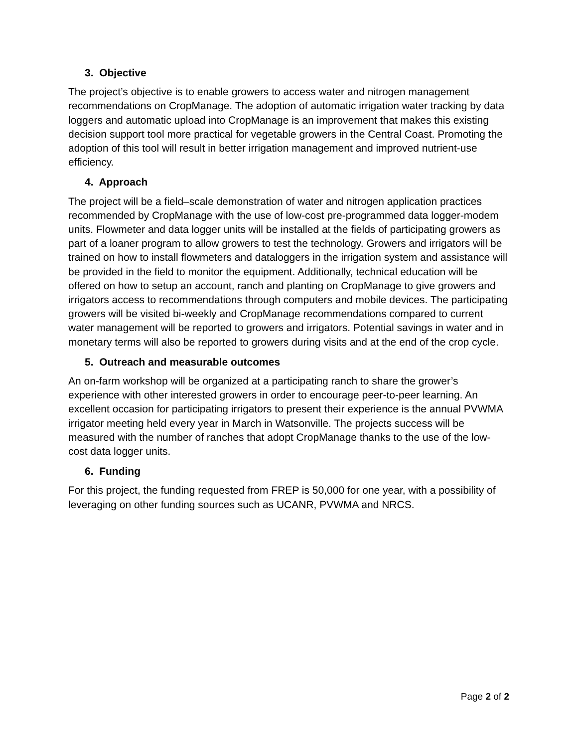3. Objective
The project’s objective is to enable growers to access water and nitrogen management recommendations on CropManage. The adoption of automatic irrigation water tracking by data loggers and automatic upload into CropManage is an improvement that makes this existing decision support tool more practical for vegetable growers in the Central Coast. Promoting the adoption of this tool will result in better irrigation management and improved nutrient-use efficiency.
4. Approach
The project will be a field–scale demonstration of water and nitrogen application practices recommended by CropManage with the use of low-cost pre-programmed data logger-modem units. Flowmeter and data logger units will be installed at the fields of participating growers as part of a loaner program to allow growers to test the technology. Growers and irrigators will be trained on how to install flowmeters and dataloggers in the irrigation system and assistance will be provided in the field to monitor the equipment. Additionally, technical education will be offered on how to setup an account, ranch and planting on CropManage to give growers and irrigators access to recommendations through computers and mobile devices. The participating growers will be visited bi-weekly and CropManage recommendations compared to current water management will be reported to growers and irrigators. Potential savings in water and in monetary terms will also be reported to growers during visits and at the end of the crop cycle.
5. Outreach and measurable outcomes
An on-farm workshop will be organized at a participating ranch to share the grower’s experience with other interested growers in order to encourage peer-to-peer learning. An excellent occasion for participating irrigators to present their experience is the annual PVWMA irrigator meeting held every year in March in Watsonville. The projects success will be measured with the number of ranches that adopt CropManage thanks to the use of the low-cost data logger units.
6. Funding
For this project, the funding requested from FREP is 50,000 for one year, with a possibility of leveraging on other funding sources such as UCANR, PVWMA and NRCS.
Page 2 of 2